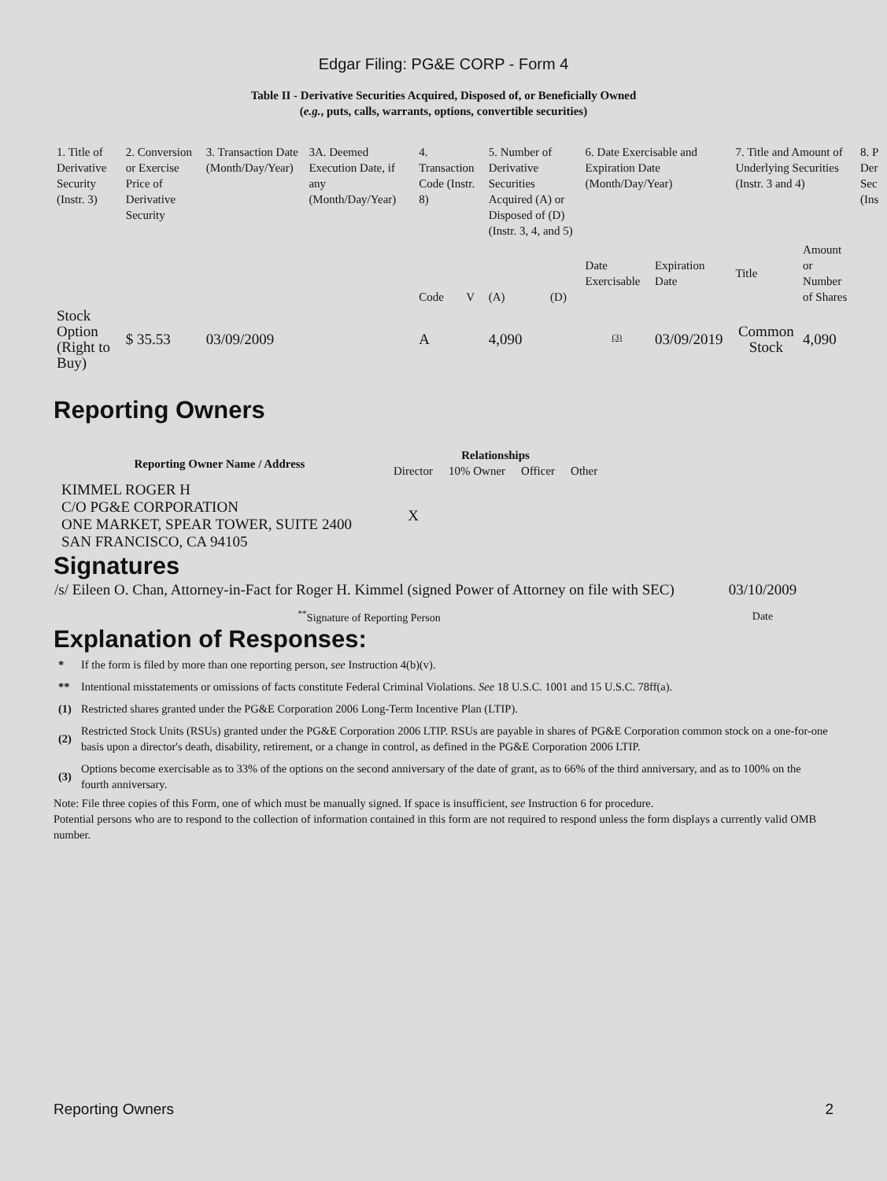Edgar Filing: PG&E CORP - Form 4
Table II - Derivative Securities Acquired, Disposed of, or Beneficially Owned
(e.g., puts, calls, warrants, options, convertible securities)
| 1. Title of Derivative Security (Instr. 3) | 2. Conversion or Exercise Price of Derivative Security | 3. Transaction Date (Month/Day/Year) | 3A. Deemed Execution Date, if any (Month/Day/Year) | 4. Transaction Code (Instr. 8) | | 5. Number of Derivative Securities Acquired (A) or Disposed of (D) (Instr. 3, 4, and 5) | | 6. Date Exercisable and Expiration Date (Month/Day/Year) | | 7. Title and Amount of Underlying Securities (Instr. 3 and 4) | | 8. P Der Sec (Ins |
| | | | | Code | V | (A) | (D) | Date Exercisable | Expiration Date | Title | Amount or Number of Shares | |
| Stock Option (Right to Buy) | $ 35.53 | 03/09/2009 | | A | | 4,090 | | <sup>(3)</sup> | 03/09/2019 | Common Stock | 4,090 | |
Reporting Owners
| Reporting Owner Name / Address | Relationships | | | |
| --- | --- | --- | --- | --- |
| | Director | 10% Owner | Officer | Other |
| KIMMEL ROGER H C/O PG&E CORPORATION ONE MARKET, SPEAR TOWER, SUITE 2400 SAN FRANCISCO, CA 94105 | X | | | |
Signatures
| /s/ Eileen O. Chan, Attorney-in-Fact for Roger H. Kimmel (signed Power of Attorney on file with SEC) | 03/10/2009 |
| <sup>**</sup> Signature of Reporting Person | Date |
Explanation of Responses:
| * | If the form is filed by more than one reporting person, see Instruction 4(b)(v). |
| ** | Intentional misstatements or omissions of facts constitute Federal Criminal Violations. See 18 U.S.C. 1001 and 15 U.S.C. 78ff(a). |
| (1) | Restricted shares granted under the PG&E Corporation 2006 Long-Term Incentive Plan (LTIP). |
| (2) | Restricted Stock Units (RSUs) granted under the PG&E Corporation 2006 LTIP. RSUs are payable in shares of PG&E Corporation common stock on a one-for-one basis upon a director's death, disability, retirement, or a change in control, as defined in the PG&E Corporation 2006 LTIP. |
| (3) | Options become exercisable as to 33% of the options on the second anniversary of the date of grant, as to 66% of the third anniversary, and as to 100% on the fourth anniversary. |
Note: File three copies of this Form, one of which must be manually signed. If space is insufficient, see Instruction 6 for procedure.
Potential persons who are to respond to the collection of information contained in this form are not required to respond unless the form displays a currently valid OMB number.
Reporting Owners 2